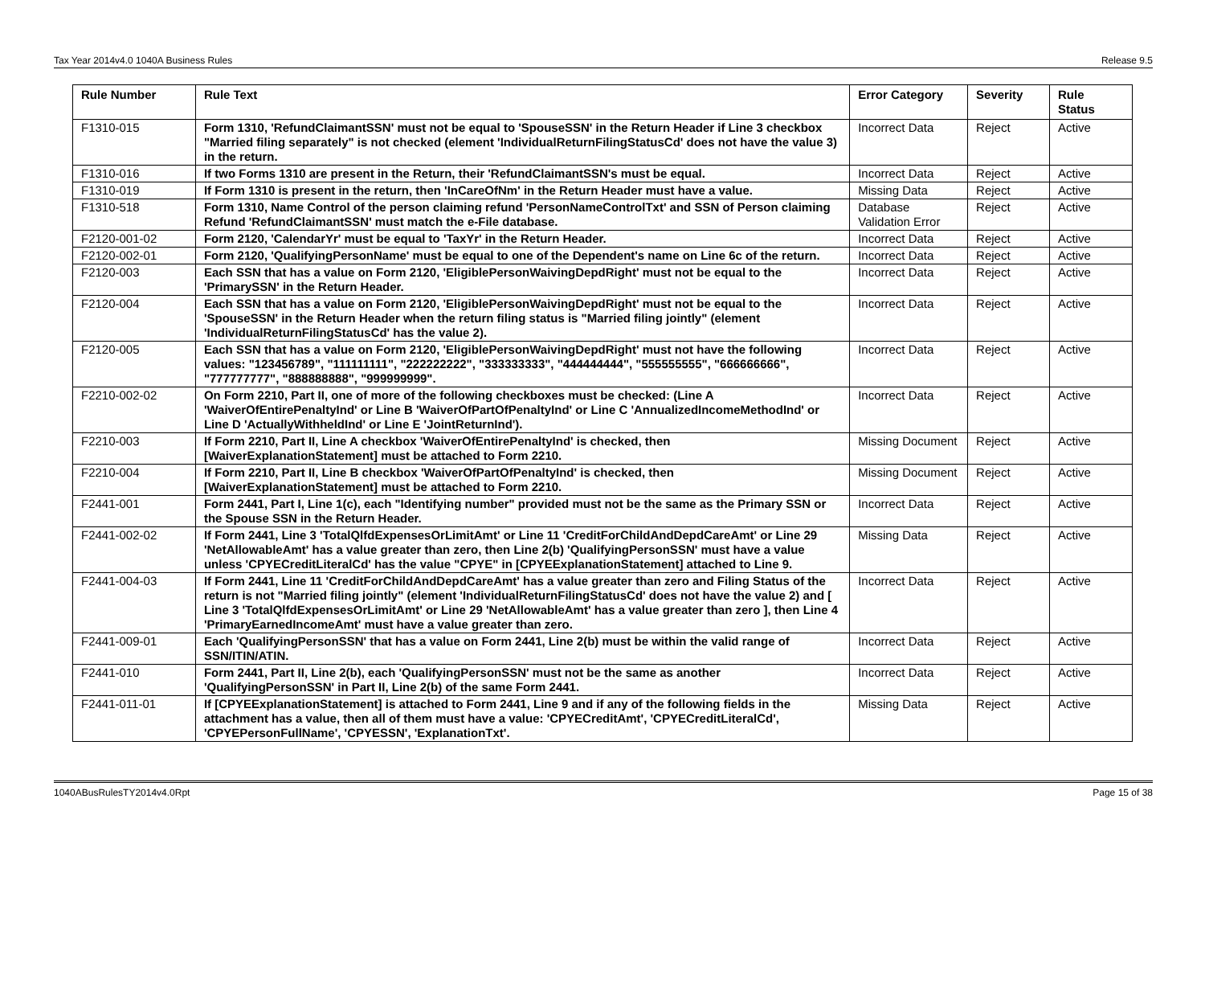Tax Year 2014v4.0 1040A Business Rules Release 9.5
| Rule Number | Rule Text | Error Category | Severity | Rule Status |
| --- | --- | --- | --- | --- |
| F1310-015 | Form 1310, 'RefundClaimantSSN' must not be equal to 'SpouseSSN' in the Return Header if Line 3 checkbox "Married filing separately" is not checked (element 'IndividualReturnFilingStatusCd' does not have the value 3) in the return. | Incorrect Data | Reject | Active |
| F1310-016 | If two Forms 1310 are present in the Return, their 'RefundClaimantSSN's must be equal. | Incorrect Data | Reject | Active |
| F1310-019 | If Form 1310 is present in the return, then 'InCareOfNm' in the Return Header must have a value. | Missing Data | Reject | Active |
| F1310-518 | Form 1310, Name Control of the person claiming refund 'PersonNameControlTxt' and SSN of Person claiming Refund 'RefundClaimantSSN' must match the e-File database. | Database Validation Error | Reject | Active |
| F2120-001-02 | Form 2120, 'CalendarYr' must be equal to 'TaxYr' in the Return Header. | Incorrect Data | Reject | Active |
| F2120-002-01 | Form 2120, 'QualifyingPersonName' must be equal to one of the Dependent's name on Line 6c of the return. | Incorrect Data | Reject | Active |
| F2120-003 | Each SSN that has a value on Form 2120, 'EligiblePersonWaivingDepdRight' must not be equal to the 'PrimarySSN' in the Return Header. | Incorrect Data | Reject | Active |
| F2120-004 | Each SSN that has a value on Form 2120, 'EligiblePersonWaivingDepdRight' must not be equal to the 'SpouseSSN' in the Return Header when the return filing status is "Married filing jointly" (element 'IndividualReturnFilingStatusCd' has the value 2). | Incorrect Data | Reject | Active |
| F2120-005 | Each SSN that has a value on Form 2120, 'EligiblePersonWaivingDepdRight' must not have the following values: "123456789", "111111111", "222222222", "333333333", "444444444", "555555555", "666666666", "777777777", "888888888", "999999999". | Incorrect Data | Reject | Active |
| F2210-002-02 | On Form 2210, Part II, one of more of the following checkboxes must be checked: (Line A 'WaiverOfEntirePenaltyInd' or Line B 'WaiverOfPartOfPenaltyInd' or Line C 'AnnualizedIncomeMethodInd' or Line D 'ActuallyWithheldInd' or Line E 'JointReturnInd'). | Incorrect Data | Reject | Active |
| F2210-003 | If Form 2210, Part II, Line A checkbox 'WaiverOfEntirePenaltyInd' is checked, then [WaiverExplanationStatement] must be attached to Form 2210. | Missing Document | Reject | Active |
| F2210-004 | If Form 2210, Part II, Line B checkbox 'WaiverOfPartOfPenaltyInd' is checked, then [WaiverExplanationStatement] must be attached to Form 2210. | Missing Document | Reject | Active |
| F2441-001 | Form 2441, Part I, Line 1(c), each "Identifying number" provided must not be the same as the Primary SSN or the Spouse SSN in the Return Header. | Incorrect Data | Reject | Active |
| F2441-002-02 | If Form 2441, Line 3 'TotalQlfdExpensesOrLimitAmt' or Line 11 'CreditForChildAndDepdCareAmt' or Line 29 'NetAllowableAmt' has a value greater than zero, then Line 2(b) 'QualifyingPersonSSN' must have a value unless 'CPYECreditLiteralCd' has the value "CPYE" in [CPYEExplanationStatement] attached to Line 9. | Missing Data | Reject | Active |
| F2441-004-03 | If Form 2441, Line 11 'CreditForChildAndDepdCareAmt' has a value greater than zero and Filing Status of the return is not "Married filing jointly" (element 'IndividualReturnFilingStatusCd' does not have the value 2) and [ Line 3 'TotalQlfdExpensesOrLimitAmt' or Line 29 'NetAllowableAmt' has a value greater than zero ], then Line 4 'PrimaryEarnedIncomeAmt' must have a value greater than zero. | Incorrect Data | Reject | Active |
| F2441-009-01 | Each 'QualifyingPersonSSN' that has a value on Form 2441, Line 2(b) must be within the valid range of SSN/ITIN/ATIN. | Incorrect Data | Reject | Active |
| F2441-010 | Form 2441, Part II, Line 2(b), each 'QualifyingPersonSSN' must not be the same as another 'QualifyingPersonSSN' in Part II, Line 2(b) of the same Form 2441. | Incorrect Data | Reject | Active |
| F2441-011-01 | If [CPYEExplanationStatement] is attached to Form 2441, Line 9 and if any of the following fields in the attachment has a value, then all of them must have a value: 'CPYECreditAmt', 'CPYECreditLiteralCd', 'CPYEPersonFullName', 'CPYESSN', 'ExplanationTxt'. | Missing Data | Reject | Active |
1040ABusRulesTY2014v4.0Rpt Page 15 of 38